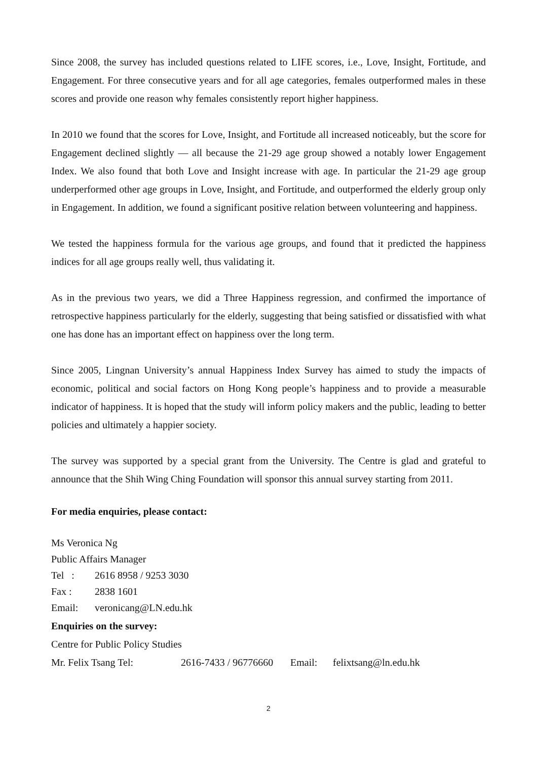Since 2008, the survey has included questions related to LIFE scores, i.e., Love, Insight, Fortitude, and Engagement. For three consecutive years and for all age categories, females outperformed males in these scores and provide one reason why females consistently report higher happiness.
In 2010 we found that the scores for Love, Insight, and Fortitude all increased noticeably, but the score for Engagement declined slightly — all because the 21-29 age group showed a notably lower Engagement Index. We also found that both Love and Insight increase with age. In particular the 21-29 age group underperformed other age groups in Love, Insight, and Fortitude, and outperformed the elderly group only in Engagement. In addition, we found a significant positive relation between volunteering and happiness.
We tested the happiness formula for the various age groups, and found that it predicted the happiness indices for all age groups really well, thus validating it.
As in the previous two years, we did a Three Happiness regression, and confirmed the importance of retrospective happiness particularly for the elderly, suggesting that being satisfied or dissatisfied with what one has done has an important effect on happiness over the long term.
Since 2005, Lingnan University’s annual Happiness Index Survey has aimed to study the impacts of economic, political and social factors on Hong Kong people’s happiness and to provide a measurable indicator of happiness. It is hoped that the study will inform policy makers and the public, leading to better policies and ultimately a happier society.
The survey was supported by a special grant from the University. The Centre is glad and grateful to announce that the Shih Wing Ching Foundation will sponsor this annual survey starting from 2011.
For media enquiries, please contact:
Ms Veronica Ng
Public Affairs Manager
Tel : 2616 8958 / 9253 3030
Fax : 2838 1601
Email: veronicang@LN.edu.hk
Enquiries on the survey:
Centre for Public Policy Studies
Mr. Felix Tsang Tel: 2616-7433 / 96776660 Email: felixtsang@ln.edu.hk
2